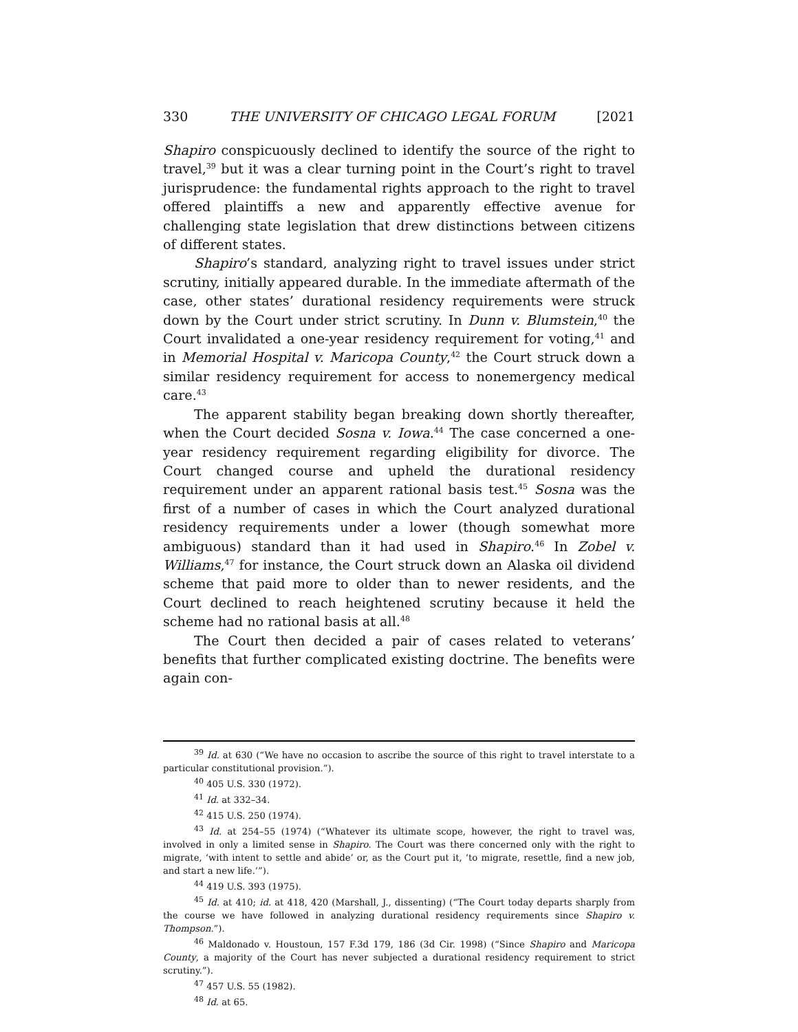330 THE UNIVERSITY OF CHICAGO LEGAL FORUM [2021
Shapiro conspicuously declined to identify the source of the right to travel,<sup>39</sup> but it was a clear turning point in the Court’s right to travel jurisprudence: the fundamental rights approach to the right to travel offered plaintiffs a new and apparently effective avenue for challenging state legislation that drew distinctions between citizens of different states.
Shapiro’s standard, analyzing right to travel issues under strict scrutiny, initially appeared durable. In the immediate aftermath of the case, other states’ durational residency requirements were struck down by the Court under strict scrutiny. In Dunn v. Blumstein,<sup>40</sup> the Court invalidated a one-year residency requirement for voting,<sup>41</sup> and in Memorial Hospital v. Maricopa County,<sup>42</sup> the Court struck down a similar residency requirement for access to nonemergency medical care.<sup>43</sup>
The apparent stability began breaking down shortly thereafter, when the Court decided Sosna v. Iowa.<sup>44</sup> The case concerned a one-year residency requirement regarding eligibility for divorce. The Court changed course and upheld the durational residency requirement under an apparent rational basis test.<sup>45</sup> Sosna was the first of a number of cases in which the Court analyzed durational residency requirements under a lower (though somewhat more ambiguous) standard than it had used in Shapiro.<sup>46</sup> In Zobel v. Williams,<sup>47</sup> for instance, the Court struck down an Alaska oil dividend scheme that paid more to older than to newer residents, and the Court declined to reach heightened scrutiny because it held the scheme had no rational basis at all.<sup>48</sup>
The Court then decided a pair of cases related to veterans’ benefits that further complicated existing doctrine. The benefits were again con-
<sup>39</sup> Id. at 630 (“We have no occasion to ascribe the source of this right to travel interstate to a particular constitutional provision.”).
<sup>40</sup> 405 U.S. 330 (1972).
<sup>41</sup> Id. at 332–34.
<sup>42</sup> 415 U.S. 250 (1974).
<sup>43</sup> Id. at 254–55 (1974) (“Whatever its ultimate scope, however, the right to travel was, involved in only a limited sense in Shapiro. The Court was there concerned only with the right to migrate, ‘with intent to settle and abide’ or, as the Court put it, ‘to migrate, resettle, find a new job, and start a new life.’”).
<sup>44</sup> 419 U.S. 393 (1975).
<sup>45</sup> Id. at 410; id. at 418, 420 (Marshall, J., dissenting) (“The Court today departs sharply from the course we have followed in analyzing durational residency requirements since Shapiro v. Thompson.”).
<sup>46</sup> Maldonado v. Houstoun, 157 F.3d 179, 186 (3d Cir. 1998) (“Since Shapiro and Maricopa County, a majority of the Court has never subjected a durational residency requirement to strict scrutiny.”).
<sup>47</sup> 457 U.S. 55 (1982).
<sup>48</sup> Id. at 65.